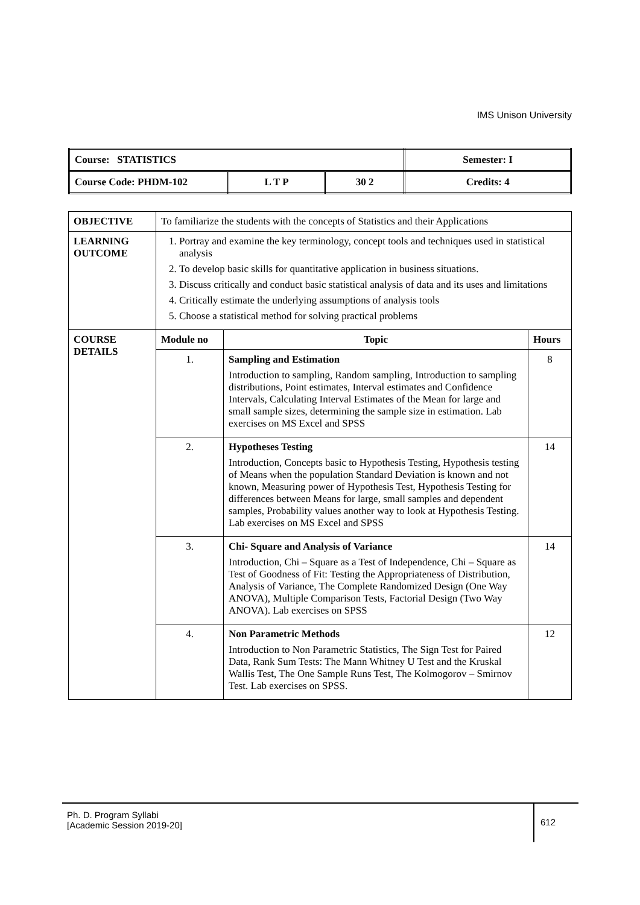IMS Unison University
| Course: STATISTICS | | | Semester: I |
| Course Code: PHDM-102 | L T P | 30 2 | Credits: 4 |
| OBJECTIVE | To familiarize the students with the concepts of Statistics and their Applications | | |
| LEARNING OUTCOME | 1. Portray and examine the key terminology, concept tools and techniques used in statistical analysis 2. To develop basic skills for quantitative application in business situations. 3. Discuss critically and conduct basic statistical analysis of data and its uses and limitations 4. Critically estimate the underlying assumptions of analysis tools 5. Choose a statistical method for solving practical problems | | |
| COURSE DETAILS | Module no | Topic | Hours |
| | 1. | Sampling and Estimation Introduction to sampling, Random sampling, Introduction to sampling distributions, Point estimates, Interval estimates and Confidence Intervals, Calculating Interval Estimates of the Mean for large and small sample sizes, determining the sample size in estimation. Lab exercises on MS Excel and SPSS | 8 |
| | 2. | Hypotheses Testing Introduction, Concepts basic to Hypothesis Testing, Hypothesis testing of Means when the population Standard Deviation is known and not known, Measuring power of Hypothesis Test, Hypothesis Testing for differences between Means for large, small samples and dependent samples, Probability values another way to look at Hypothesis Testing. Lab exercises on MS Excel and SPSS | 14 |
| | 3. | Chi- Square and Analysis of Variance Introduction, Chi – Square as a Test of Independence, Chi – Square as Test of Goodness of Fit: Testing the Appropriateness of Distribution, Analysis of Variance, The Complete Randomized Design (One Way ANOVA), Multiple Comparison Tests, Factorial Design (Two Way ANOVA). Lab exercises on SPSS | 14 |
| | 4. | Non Parametric Methods Introduction to Non Parametric Statistics, The Sign Test for Paired Data, Rank Sum Tests: The Mann Whitney U Test and the Kruskal Wallis Test, The One Sample Runs Test, The Kolmogorov – Smirnov Test. Lab exercises on SPSS. | 12 |
Ph. D. Program Syllabi
[Academic Session 2019-20]
612